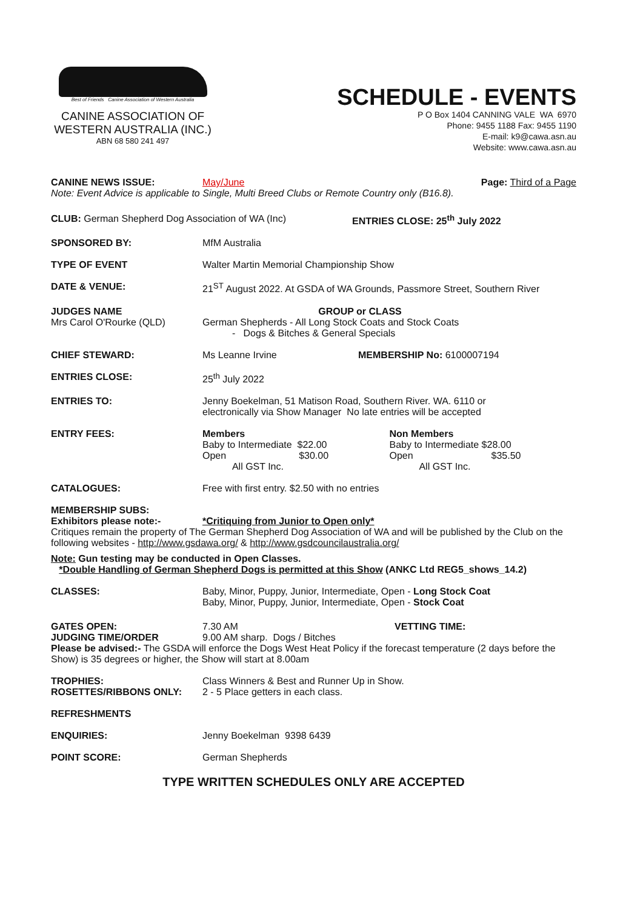Best of Friends Canine Association of Western Australia
CANINE ASSOCIATION OF
WESTERN AUSTRALIA (INC.)
ABN 68 580 241 497
SCHEDULE - EVENTS
P O Box 1404 CANNING VALE WA 6970
Phone: 9455 1188 Fax: 9455 1190
E-mail: k9@cawa.asn.au
Website: www.cawa.asn.au
CANINE NEWS ISSUE: May/June Page: Third of a Page
Note: Event Advice is applicable to Single, Multi Breed Clubs or Remote Country only (B16.8).
CLUB: German Shepherd Dog Association of WA (Inc)
ENTRIES CLOSE: 25<sup>th</sup> July 2022
SPONSORED BY: MfM Australia
TYPE OF EVENT Walter Martin Memorial Championship Show
DATE & VENUE: 21<sup>ST</sup> August 2022. At GSDA of WA Grounds, Passmore Street, Southern River
JUDGES NAME
Mrs Carol O'Rourke (QLD)
GROUP or CLASS
German Shepherds - All Long Stock Coats and Stock Coats
- Dogs & Bitches & General Specials
CHIEF STEWARD: Ms Leanne Irvine MEMBERSHIP No: 6100007194
ENTRIES CLOSE: 25<sup>th</sup> July 2022
ENTRIES TO: Jenny Boekelman, 51 Matison Road, Southern River. WA. 6110 or
electronically via Show Manager No late entries will be accepted
ENTRY FEES: Members
Baby to Intermediate $22.00
Open $30.00
All GST Inc.
Non Members
Baby to Intermediate $28.00
Open $35.50
All GST Inc.
CATALOGUES: Free with first entry. $2.50 with no entries
MEMBERSHIP SUBS:
Exhibitors please note:-
*Critiquing from Junior to Open only*
Critiques remain the property of The German Shepherd Dog Association of WA and will be published by the Club on the following websites - http://www.gsdawa.org/ & http://www.gsdcouncilaustralia.org/
Note: Gun testing may be conducted in Open Classes.
*Double Handling of German Shepherd Dogs is permitted at this Show (ANKC Ltd REG5_shows_14.2)
CLASSES: Baby, Minor, Puppy, Junior, Intermediate, Open - Long Stock Coat
Baby, Minor, Puppy, Junior, Intermediate, Open - Stock Coat
GATES OPEN:
JUDGING TIME/ORDER
7.30 AM
9.00 AM sharp. Dogs / Bitches
VETTING TIME:
Please be advised:- The GSDA will enforce the Dogs West Heat Policy if the forecast temperature (2 days before the Show) is 35 degrees or higher, the Show will start at 8.00am
TROPHIES:
ROSETTES/RIBBONS ONLY:
Class Winners & Best and Runner Up in Show.
2 - 5 Place getters in each class.
REFRESHMENTS
ENQUIRIES: Jenny Boekelman 9398 6439
POINT SCORE: German Shepherds
TYPE WRITTEN SCHEDULES ONLY ARE ACCEPTED